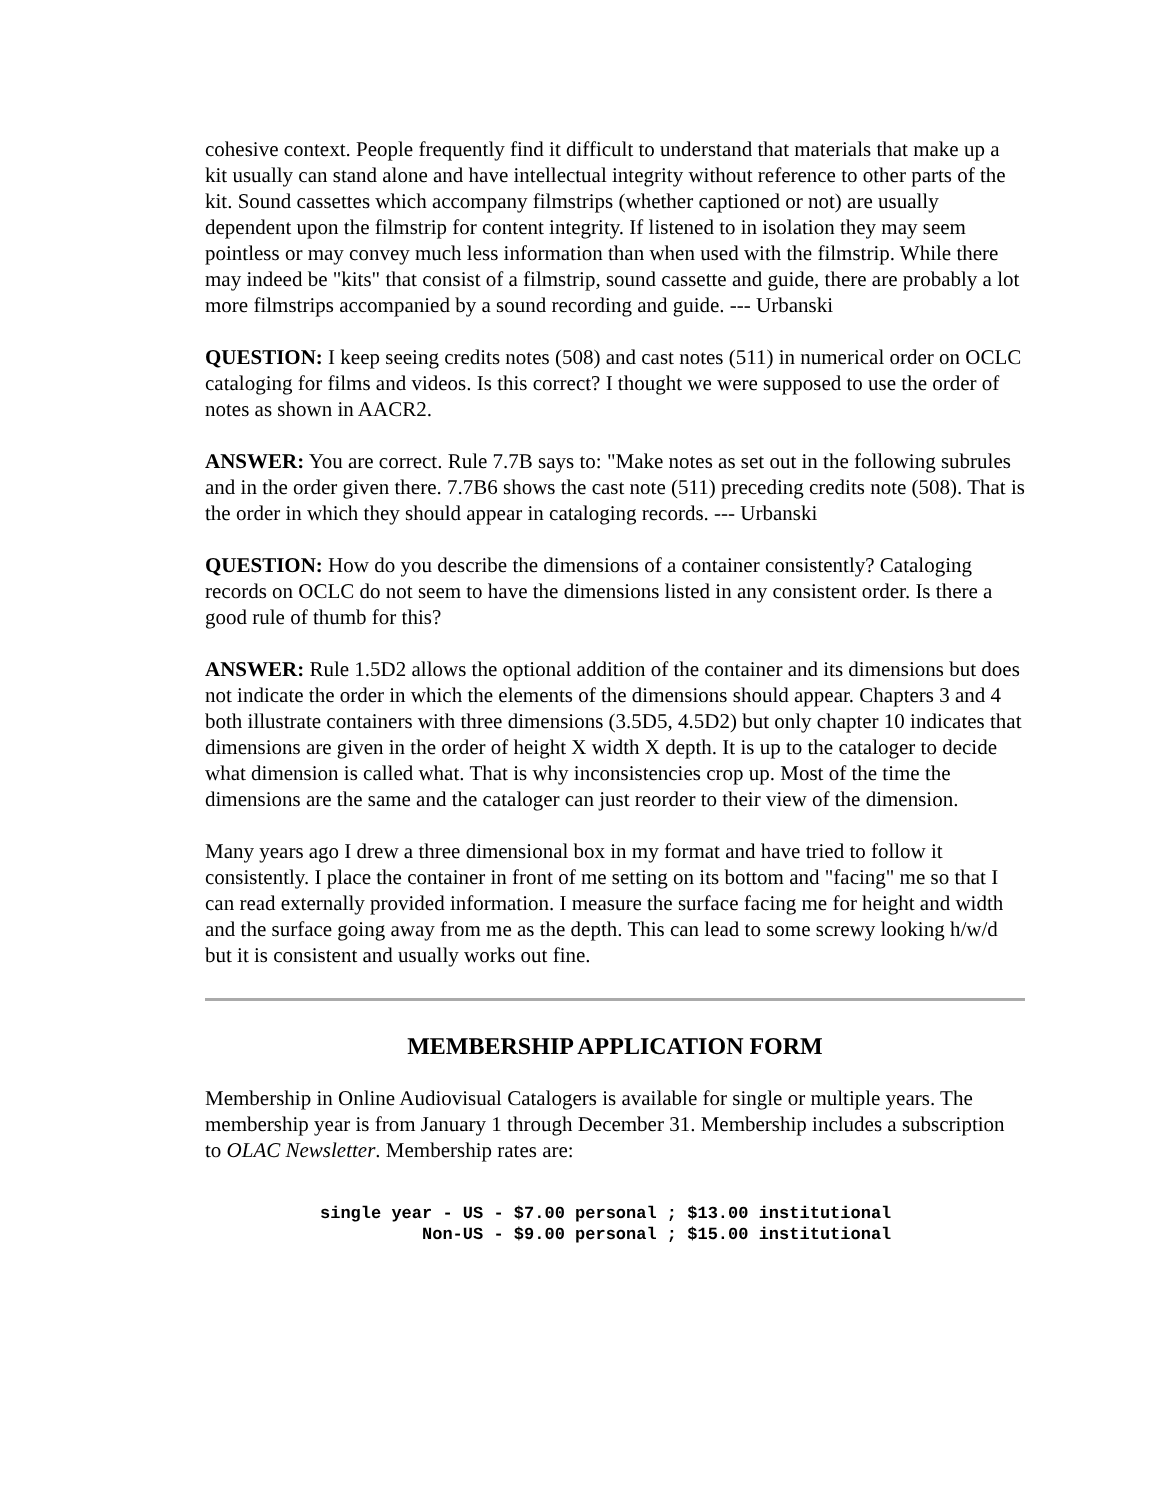cohesive context. People frequently find it difficult to understand that materials that make up a kit usually can stand alone and have intellectual integrity without reference to other parts of the kit. Sound cassettes which accompany filmstrips (whether captioned or not) are usually dependent upon the filmstrip for content integrity. If listened to in isolation they may seem pointless or may convey much less information than when used with the filmstrip. While there may indeed be "kits" that consist of a filmstrip, sound cassette and guide, there are probably a lot more filmstrips accompanied by a sound recording and guide. --- Urbanski
QUESTION: I keep seeing credits notes (508) and cast notes (511) in numerical order on OCLC cataloging for films and videos. Is this correct? I thought we were supposed to use the order of notes as shown in AACR2.
ANSWER: You are correct. Rule 7.7B says to: "Make notes as set out in the following subrules and in the order given there. 7.7B6 shows the cast note (511) preceding credits note (508). That is the order in which they should appear in cataloging records. --- Urbanski
QUESTION: How do you describe the dimensions of a container consistently? Cataloging records on OCLC do not seem to have the dimensions listed in any consistent order. Is there a good rule of thumb for this?
ANSWER: Rule 1.5D2 allows the optional addition of the container and its dimensions but does not indicate the order in which the elements of the dimensions should appear. Chapters 3 and 4 both illustrate containers with three dimensions (3.5D5, 4.5D2) but only chapter 10 indicates that dimensions are given in the order of height X width X depth. It is up to the cataloger to decide what dimension is called what. That is why inconsistencies crop up. Most of the time the dimensions are the same and the cataloger can just reorder to their view of the dimension.
Many years ago I drew a three dimensional box in my format and have tried to follow it consistently. I place the container in front of me setting on its bottom and "facing" me so that I can read externally provided information. I measure the surface facing me for height and width and the surface going away from me as the depth. This can lead to some screwy looking h/w/d but it is consistent and usually works out fine.
MEMBERSHIP APPLICATION FORM
Membership in Online Audiovisual Catalogers is available for single or multiple years. The membership year is from January 1 through December 31. Membership includes a subscription to OLAC Newsletter. Membership rates are:
single year - US - $7.00 personal ; $13.00 institutional
          Non-US - $9.00 personal ; $15.00 institutional